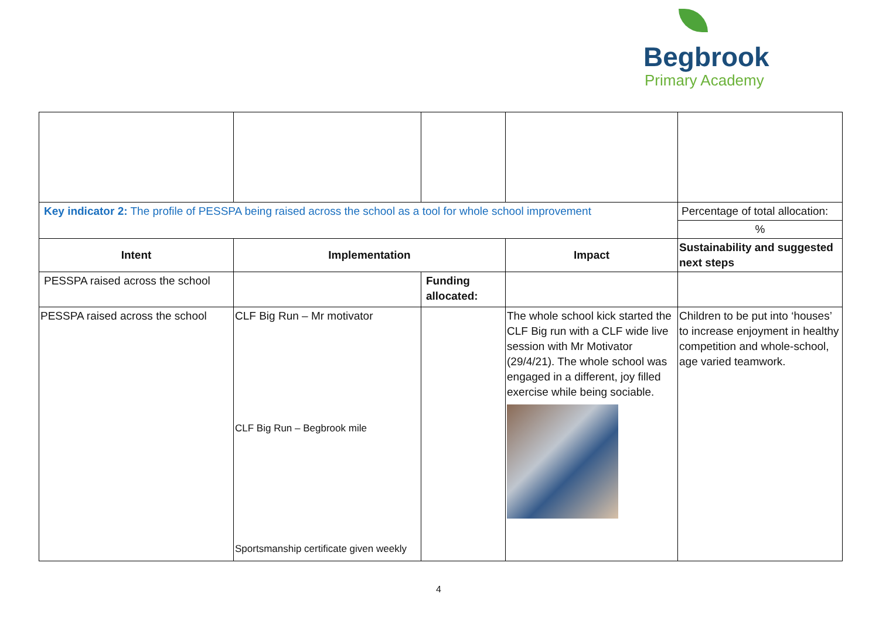Begbrook
Primary Academy
| Key indicator 2: The profile of PESSPA being raised across the school as a tool for whole school improvement | | | | Percentage of total allocation: |
| | | | | % |
| Intent | Implementation | | Impact | Sustainability and suggested next steps |
| PESSPA raised across the school | | Funding allocated: | | |
| PESSPA raised across the school | CLF Big Run – Mr motivator CLF Big Run – Begbrook mile Sportsmanship certificate given weekly | | The whole school kick started the CLF Big run with a CLF wide live session with Mr Motivator (29/4/21). The whole school was engaged in a different, joy filled exercise while being sociable. | Children to be put into ‘houses’ to increase enjoyment in healthy competition and whole-school, age varied teamwork. |
4